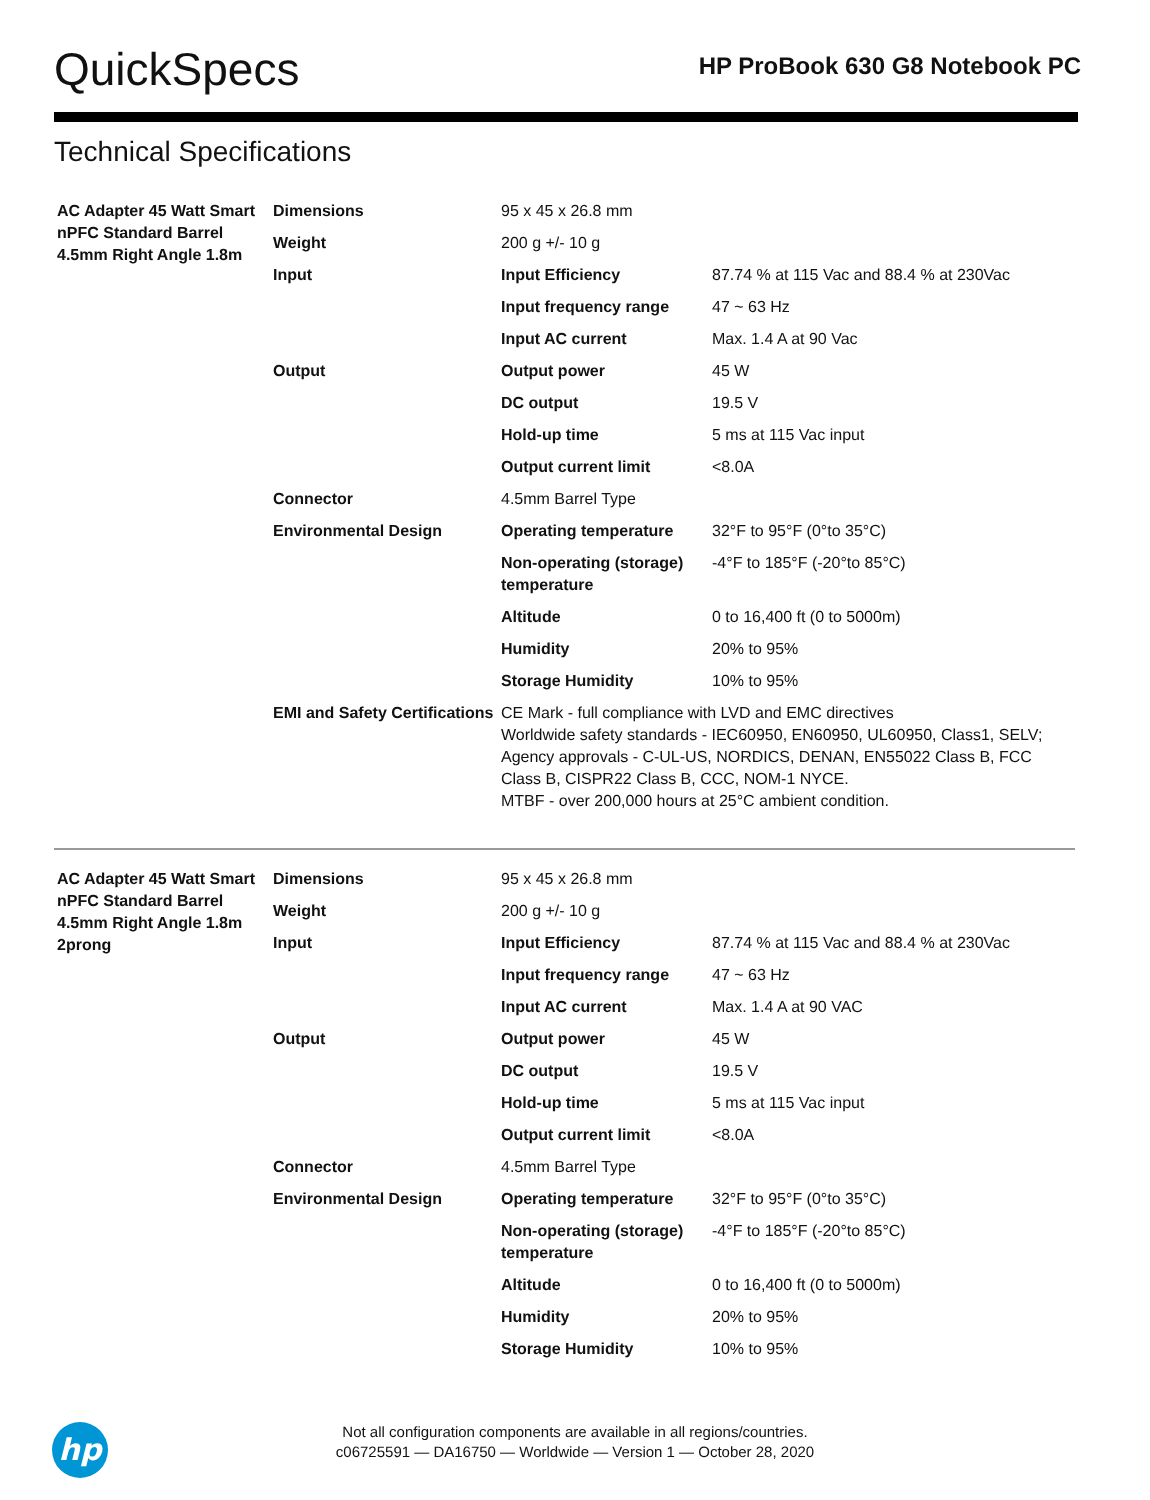QuickSpecs
HP ProBook 630 G8 Notebook PC
Technical Specifications
| AC Adapter 45 Watt Smart nPFC Standard Barrel 4.5mm Right Angle 1.8m | Dimensions | 95 x 45 x 26.8 mm | |
| | Weight | 200 g +/- 10 g | |
| | Input | Input Efficiency | 87.74 % at 115 Vac and 88.4 % at 230Vac |
| | | Input frequency range | 47 ~ 63 Hz |
| | | Input AC current | Max. 1.4 A at 90 Vac |
| | Output | Output power | 45 W |
| | | DC output | 19.5 V |
| | | Hold-up time | 5 ms at 115 Vac input |
| | | Output current limit | <8.0A |
| | Connector | 4.5mm Barrel Type | |
| | Environmental Design | Operating temperature | 32°F to 95°F (0°to 35°C) |
| | | Non-operating (storage) temperature | -4°F to 185°F (-20°to 85°C) |
| | | Altitude | 0 to 16,400 ft (0 to 5000m) |
| | | Humidity | 20% to 95% |
| | | Storage Humidity | 10% to 95% |
| | EMI and Safety Certifications | CE Mark - full compliance with LVD and EMC directives Worldwide safety standards - IEC60950, EN60950, UL60950, Class1, SELV; Agency approvals - C-UL-US, NORDICS, DENAN, EN55022 Class B, FCC Class B, CISPR22 Class B, CCC, NOM-1 NYCE. MTBF - over 200,000 hours at 25°C ambient condition. | |
| AC Adapter 45 Watt Smart nPFC Standard Barrel 4.5mm Right Angle 1.8m 2prong | Dimensions | 95 x 45 x 26.8 mm | |
| | Weight | 200 g +/- 10 g | |
| | Input | Input Efficiency | 87.74 % at 115 Vac and 88.4 % at 230Vac |
| | | Input frequency range | 47 ~ 63 Hz |
| | | Input AC current | Max. 1.4 A at 90 VAC |
| | Output | Output power | 45 W |
| | | DC output | 19.5 V |
| | | Hold-up time | 5 ms at 115 Vac input |
| | | Output current limit | <8.0A |
| | Connector | 4.5mm Barrel Type | |
| | Environmental Design | Operating temperature | 32°F to 95°F (0°to 35°C) |
| | | Non-operating (storage) temperature | -4°F to 185°F (-20°to 85°C) |
| | | Altitude | 0 to 16,400 ft (0 to 5000m) |
| | | Humidity | 20% to 95% |
| | | Storage Humidity | 10% to 95% |
hp
Not all configuration components are available in all regions/countries.
c06725591 — DA16750 — Worldwide — Version 1 — October 28, 2020